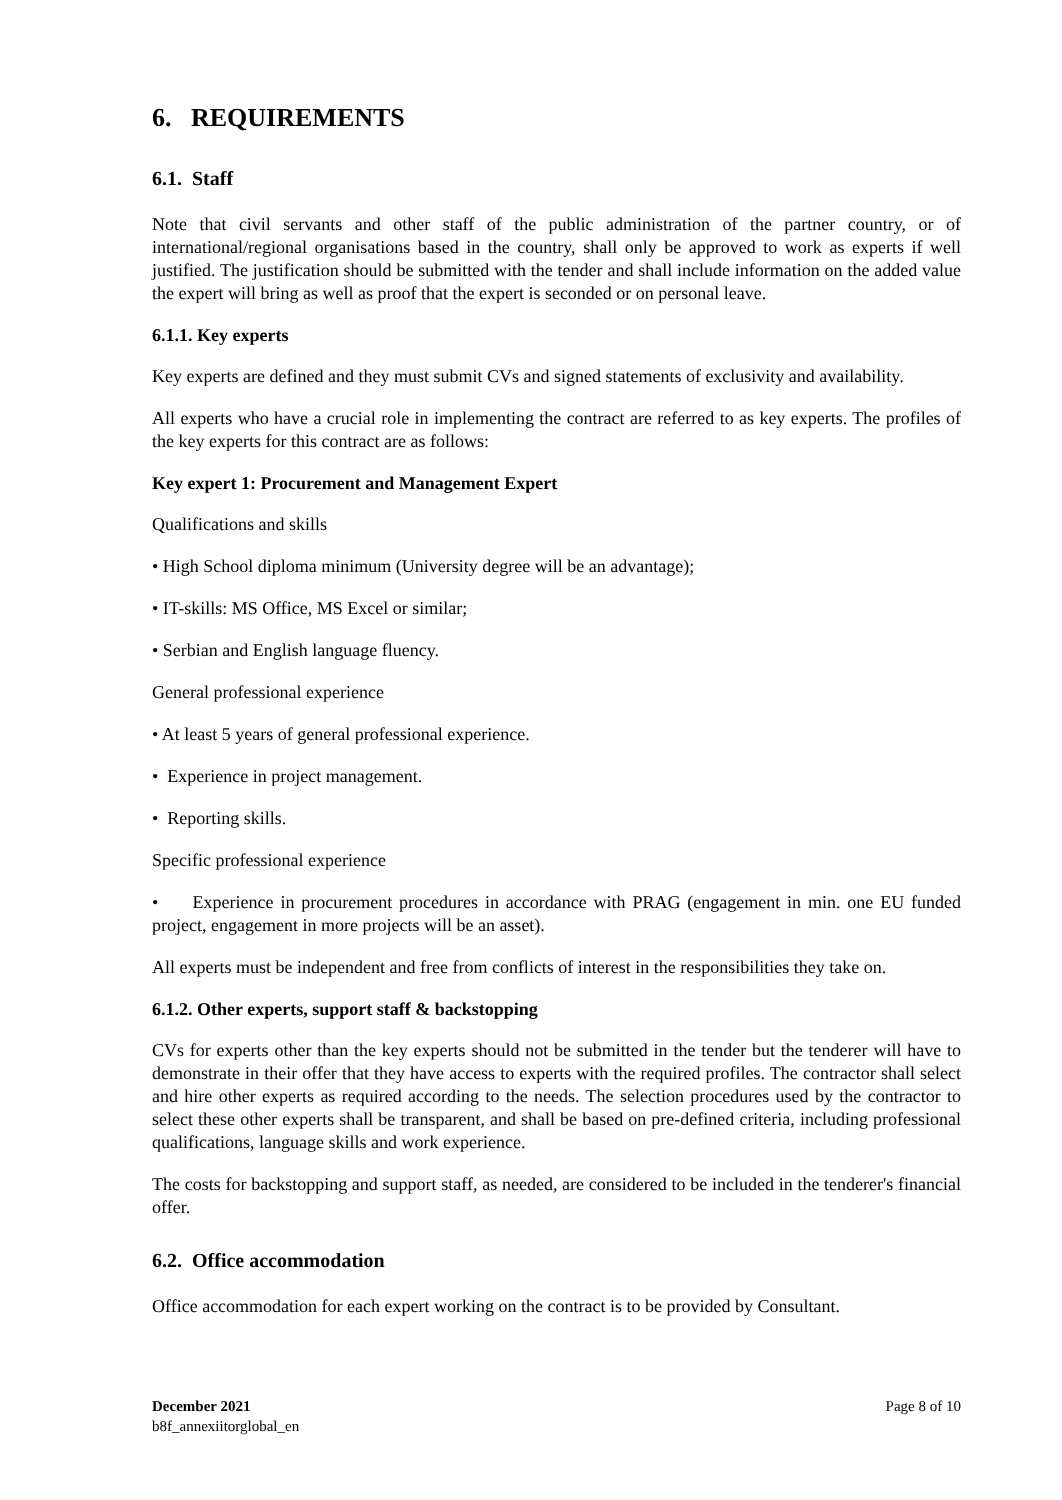6. REQUIREMENTS
6.1. Staff
Note that civil servants and other staff of the public administration of the partner country, or of international/regional organisations based in the country, shall only be approved to work as experts if well justified. The justification should be submitted with the tender and shall include information on the added value the expert will bring as well as proof that the expert is seconded or on personal leave.
6.1.1. Key experts
Key experts are defined and they must submit CVs and signed statements of exclusivity and availability.
All experts who have a crucial role in implementing the contract are referred to as key experts. The profiles of the key experts for this contract are as follows:
Key expert 1: Procurement and Management Expert
Qualifications and skills
• High School diploma minimum (University degree will be an advantage);
• IT-skills: MS Office, MS Excel or similar;
• Serbian and English language fluency.
General professional experience
• At least 5 years of general professional experience.
• Experience in project management.
• Reporting skills.
Specific professional experience
• Experience in procurement procedures in accordance with PRAG (engagement in min. one EU funded project, engagement in more projects will be an asset).
All experts must be independent and free from conflicts of interest in the responsibilities they take on.
6.1.2. Other experts, support staff & backstopping
CVs for experts other than the key experts should not be submitted in the tender but the tenderer will have to demonstrate in their offer that they have access to experts with the required profiles. The contractor shall select and hire other experts as required according to the needs. The selection procedures used by the contractor to select these other experts shall be transparent, and shall be based on pre-defined criteria, including professional qualifications, language skills and work experience.
The costs for backstopping and support staff, as needed, are considered to be included in the tenderer's financial offer.
6.2. Office accommodation
Office accommodation for each expert working on the contract is to be provided by Consultant.
December 2021
b8f_annexiitorglobal_en
Page 8 of 10